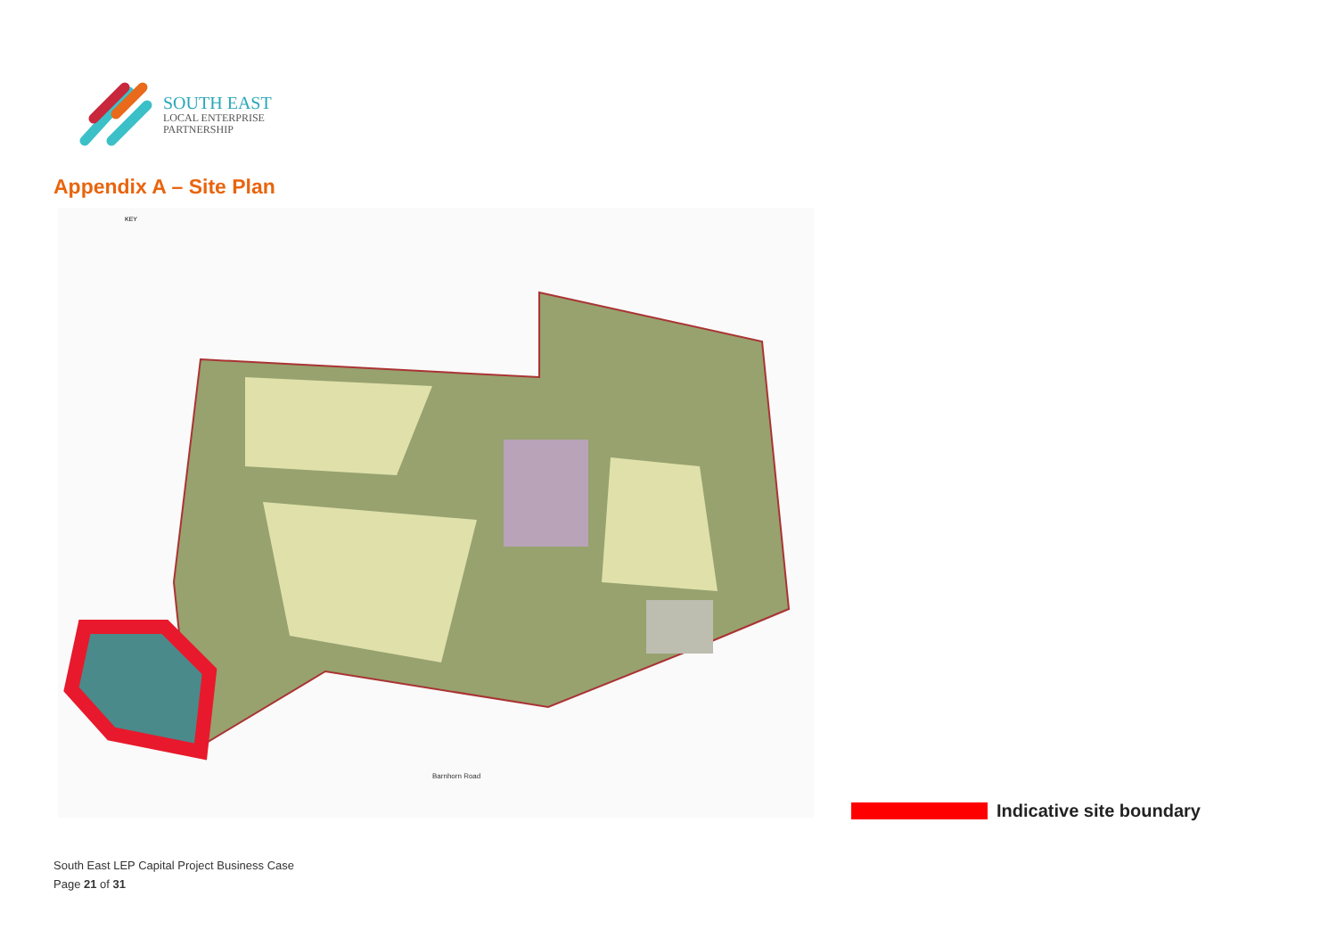SOUTH EAST
LOCAL ENTERPRISE
PARTNERSHIP
Appendix A – Site Plan
Barnhorn Road
KEY
Indicative site boundary
South East LEP Capital Project Business Case
Page 21 of 31